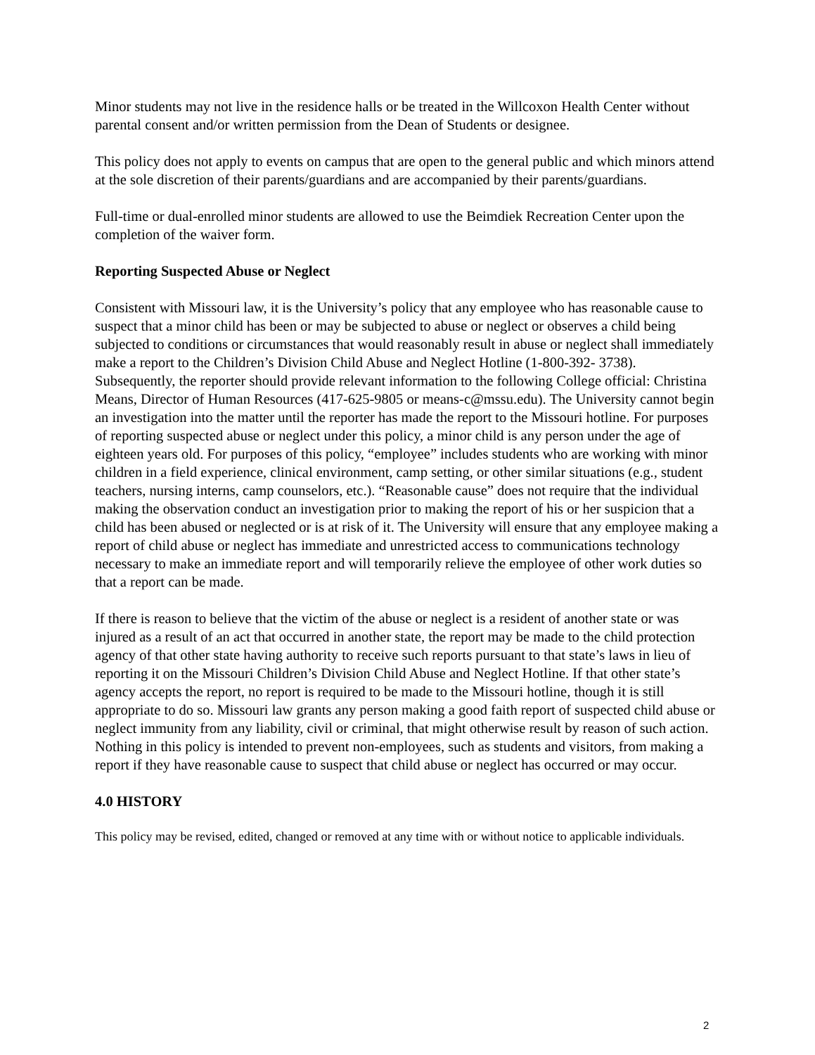Minor students may not live in the residence halls or be treated in the Willcoxon Health Center without parental consent and/or written permission from the Dean of Students or designee.
This policy does not apply to events on campus that are open to the general public and which minors attend at the sole discretion of their parents/guardians and are accompanied by their parents/guardians.
Full-time or dual-enrolled minor students are allowed to use the Beimdiek Recreation Center upon the completion of the waiver form.
Reporting Suspected Abuse or Neglect
Consistent with Missouri law, it is the University’s policy that any employee who has reasonable cause to suspect that a minor child has been or may be subjected to abuse or neglect or observes a child being subjected to conditions or circumstances that would reasonably result in abuse or neglect shall immediately make a report to the Children’s Division Child Abuse and Neglect Hotline (1-800-392- 3738). Subsequently, the reporter should provide relevant information to the following College official: Christina Means, Director of Human Resources (417-625-9805 or means-c@mssu.edu). The University cannot begin an investigation into the matter until the reporter has made the report to the Missouri hotline. For purposes of reporting suspected abuse or neglect under this policy, a minor child is any person under the age of eighteen years old. For purposes of this policy, “employee” includes students who are working with minor children in a field experience, clinical environment, camp setting, or other similar situations (e.g., student teachers, nursing interns, camp counselors, etc.). “Reasonable cause” does not require that the individual making the observation conduct an investigation prior to making the report of his or her suspicion that a child has been abused or neglected or is at risk of it. The University will ensure that any employee making a report of child abuse or neglect has immediate and unrestricted access to communications technology necessary to make an immediate report and will temporarily relieve the employee of other work duties so that a report can be made.
If there is reason to believe that the victim of the abuse or neglect is a resident of another state or was injured as a result of an act that occurred in another state, the report may be made to the child protection agency of that other state having authority to receive such reports pursuant to that state’s laws in lieu of reporting it on the Missouri Children’s Division Child Abuse and Neglect Hotline. If that other state’s agency accepts the report, no report is required to be made to the Missouri hotline, though it is still appropriate to do so. Missouri law grants any person making a good faith report of suspected child abuse or neglect immunity from any liability, civil or criminal, that might otherwise result by reason of such action. Nothing in this policy is intended to prevent non-employees, such as students and visitors, from making a report if they have reasonable cause to suspect that child abuse or neglect has occurred or may occur.
4.0 HISTORY
This policy may be revised, edited, changed or removed at any time with or without notice to applicable individuals.
2